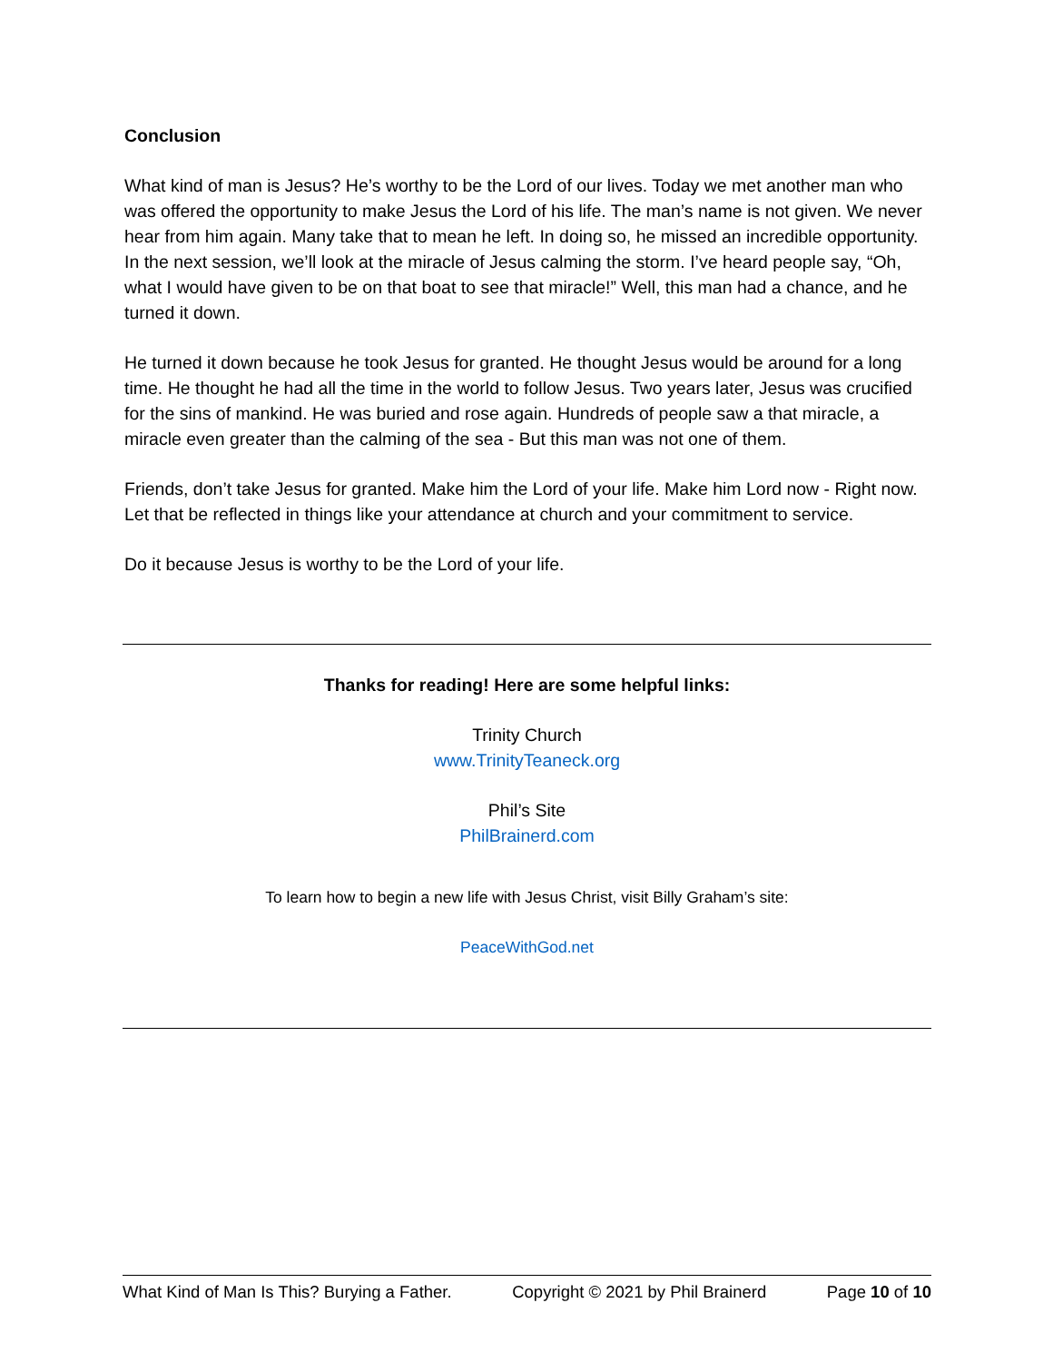Conclusion
What kind of man is Jesus? He’s worthy to be the Lord of our lives. Today we met another man who was offered the opportunity to make Jesus the Lord of his life. The man’s name is not given. We never hear from him again. Many take that to mean he left. In doing so, he missed an incredible opportunity. In the next session, we’ll look at the miracle of Jesus calming the storm. I’ve heard people say, “Oh, what I would have given to be on that boat to see that miracle!” Well, this man had a chance, and he turned it down.
He turned it down because he took Jesus for granted. He thought Jesus would be around for a long time. He thought he had all the time in the world to follow Jesus. Two years later, Jesus was crucified for the sins of mankind. He was buried and rose again. Hundreds of people saw a that miracle, a miracle even greater than the calming of the sea - But this man was not one of them.
Friends, don’t take Jesus for granted. Make him the Lord of your life. Make him Lord now - Right now. Let that be reflected in things like your attendance at church and your commitment to service.
Do it because Jesus is worthy to be the Lord of your life.
Thanks for reading! Here are some helpful links:
Trinity Church
www.TrinityTeaneck.org
Phil’s Site
PhilBrainerd.com
To learn how to begin a new life with Jesus Christ, visit Billy Graham’s site:
PeaceWithGod.net
What Kind of Man Is This? Burying a Father. Copyright © 2021 by Phil Brainerd Page 10 of 10